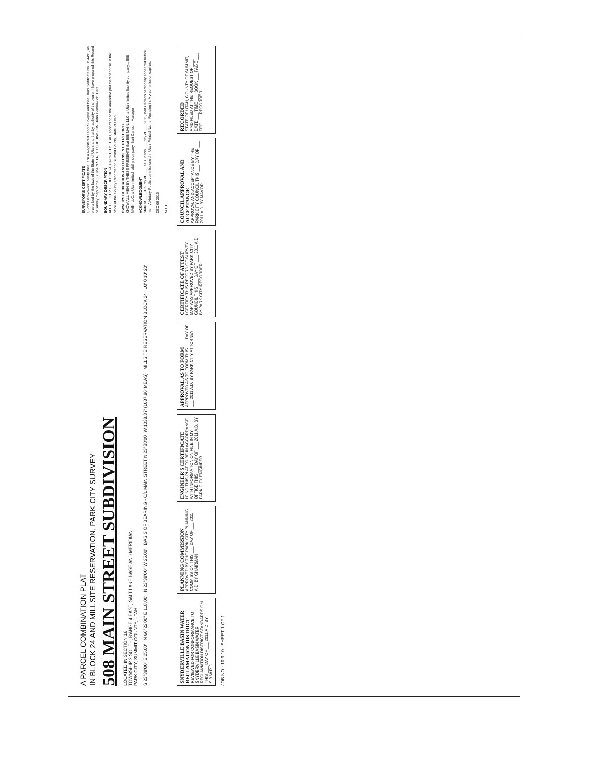SURVEYOR'S CERTIFICATE
I, John Demkowicz, certify that I am a Registered Land Surveyor and that I hold Certificate No. 154491, as prescribed by the laws of the State of Utah, and that by authority of the owner, I have prepared this Record of Survey map of the 508 MAIN STREET SUBDIVISION. John Demkowicz. Date
BOUNDARY DESCRIPTION
ALL OF LOT 2 OF BLOCK 24, PARK CITY, UTAH, according to the amended plat thereof on file in the office of the County Recorder of Summit County, State of Utah.
OWNER'S DEDICATION AND CONSENT TO RECORD
KNOW ALL MEN BY THESE PRESENTS that 508 MAIN, LLC, a Utah limited liability company... 508 MAIN, LLC, a Utah limited liability company. Bart Carlson, Manager
ACKNOWLEDGMENT
State of ____ County of ____ ss. On this ___ day of ___ 2011, Bart Carlson personally appeared before me... A Notary Public commissioned in Utah. Printed Name. Residing in. My commission expires.
DEC 06 2010
NOTE
A PARCEL COMBINATION PLAT
IN BLOCK 24 AND MILLSITE RESERVATION, PARK CITY SURVEY
508 MAIN STREET SUBDIVISION
LOCATED IN SECTION 16
TOWNSHIP 2 SOUTH, RANGE 4 EAST, SALT LAKE BASE AND MERIDIAN
PARK CITY, SUMMIT COUNTY, UTAH
S 23°38'00" E 25.00' N 66°22'00" E 118.00' N 23°38'00" W 25.00' BASIS OF BEARING - C/L MAIN STREET N 23°38'00" W 1038.37' (1037.86' MEAS) MILLSITE RESERVATION BLOCK 24 10' 0 10' 20'
SNYDERVILLE BASIN WATER RECLAMATION DISTRICT
REVIEWED FOR CONFORMANCE TO SNYDERVILLE BASIN WATER RECLAMATION DISTRICT STANDARDS ON THIS ___ DAY OF ___ 2011 A.D. BY S.B.W.R.D.
PLANNING COMMISSION
APPROVED BY THE PARK CITY PLANNING COMMISSION THIS ___ DAY OF ___ 2011 A.D. BY CHAIRMAN
ENGINEER'S CERTIFICATE
I FIND THIS PLAT TO BE IN ACCORDANCE WITH INFORMATION ON FILE IN MY OFFICE THIS ___ DAY OF ___ 2011 A.D. BY PARK CITY ENGINEER
APPROVAL AS TO FORM
APPROVED AS TO FORM THIS ___ DAY OF ___ 2011 A.D. BY PARK CITY ATTORNEY
CERTIFICATE OF ATTEST
I CERTIFY THIS RECORD OF SURVEY MAP WAS APPROVED BY PARK CITY COUNCIL THIS ___ DAY OF ___ 2011 A.D. BY PARK CITY RECORDER
COUNCIL APPROVAL AND ACCEPTANCE
APPROVAL AND ACCEPTANCE BY THE PARK CITY COUNCIL THIS ___ DAY OF ___ 2011 A.D. BY MAYOR
RECORDED
STATE OF UTAH, COUNTY OF SUMMIT, AND FILED AT THE REQUEST OF ___ DATE ___ TIME ___ BOOK ___ PAGE ___ FEE ___ RECORDER
JOB NO.: 10-9-10 SHEET 1 OF 1